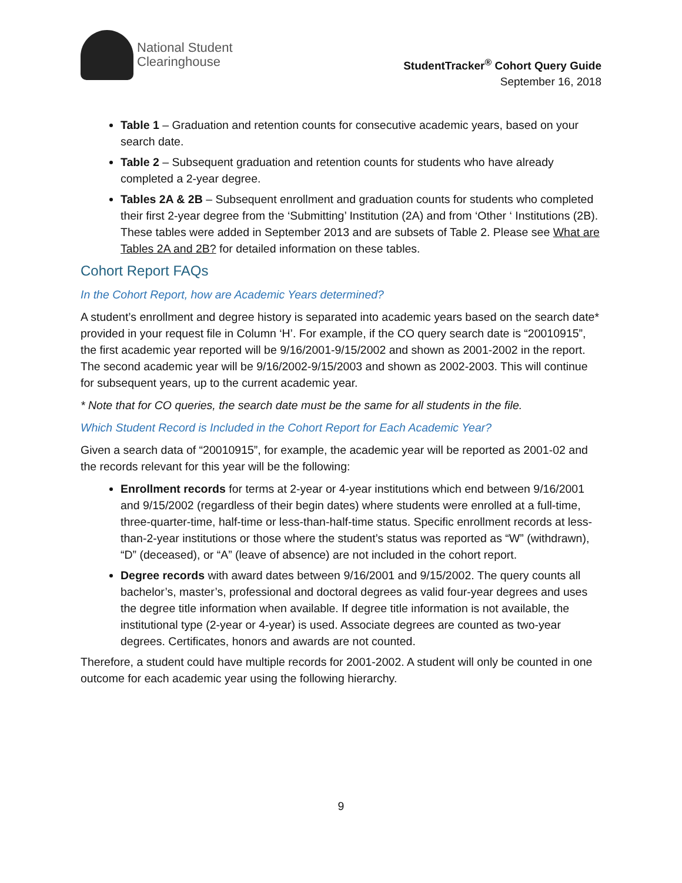National Student
Clearinghouse
StudentTracker<sup>®</sup> Cohort Query Guide
September 16, 2018
Table 1 – Graduation and retention counts for consecutive academic years, based on your search date.
Table 2 – Subsequent graduation and retention counts for students who have already completed a 2-year degree.
Tables 2A & 2B – Subsequent enrollment and graduation counts for students who completed their first 2-year degree from the ‘Submitting’ Institution (2A) and from ‘Other ‘ Institutions (2B). These tables were added in September 2013 and are subsets of Table 2. Please see What are Tables 2A and 2B? for detailed information on these tables.
Cohort Report FAQs
In the Cohort Report, how are Academic Years determined?
A student’s enrollment and degree history is separated into academic years based on the search date* provided in your request file in Column ‘H’. For example, if the CO query search date is “20010915”, the first academic year reported will be 9/16/2001-9/15/2002 and shown as 2001-2002 in the report. The second academic year will be 9/16/2002-9/15/2003 and shown as 2002-2003. This will continue for subsequent years, up to the current academic year.
* Note that for CO queries, the search date must be the same for all students in the file.
Which Student Record is Included in the Cohort Report for Each Academic Year?
Given a search data of “20010915”, for example, the academic year will be reported as 2001-02 and the records relevant for this year will be the following:
Enrollment records for terms at 2-year or 4-year institutions which end between 9/16/2001 and 9/15/2002 (regardless of their begin dates) where students were enrolled at a full-time, three-quarter-time, half-time or less-than-half-time status. Specific enrollment records at less-than-2-year institutions or those where the student’s status was reported as “W” (withdrawn), “D” (deceased), or “A” (leave of absence) are not included in the cohort report.
Degree records with award dates between 9/16/2001 and 9/15/2002. The query counts all bachelor’s, master’s, professional and doctoral degrees as valid four-year degrees and uses the degree title information when available. If degree title information is not available, the institutional type (2-year or 4-year) is used. Associate degrees are counted as two-year degrees. Certificates, honors and awards are not counted.
Therefore, a student could have multiple records for 2001-2002. A student will only be counted in one outcome for each academic year using the following hierarchy.
9